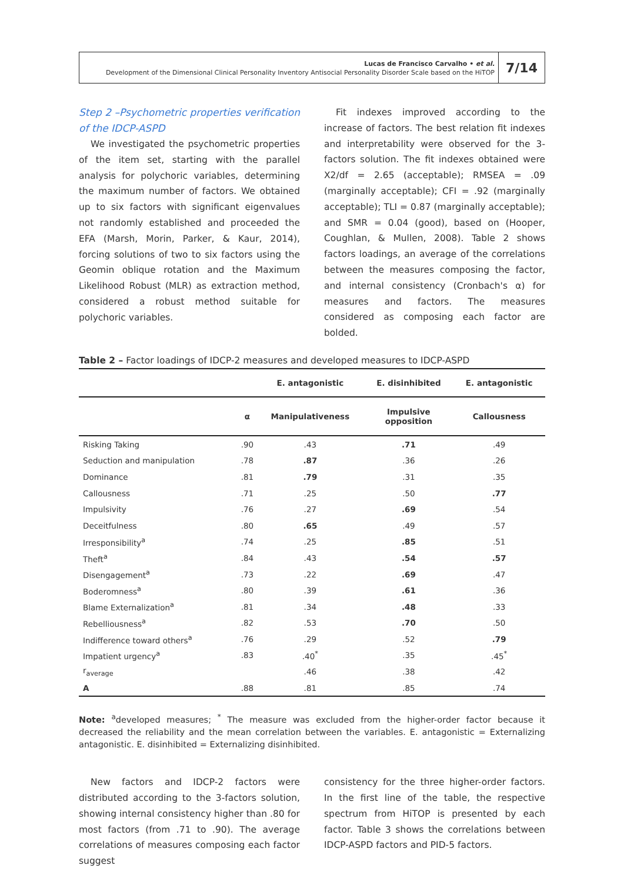Lucas de Francisco Carvalho • et al.
Development of the Dimensional Clinical Personality Inventory Antisocial Personality Disorder Scale based on the HiTOP
7/14
Step 2 –Psychometric properties verification of the IDCP-ASPD
We investigated the psychometric properties of the item set, starting with the parallel analysis for polychoric variables, determining the maximum number of factors. We obtained up to six factors with significant eigenvalues not randomly established and proceeded the EFA (Marsh, Morin, Parker, & Kaur, 2014), forcing solutions of two to six factors using the Geomin oblique rotation and the Maximum Likelihood Robust (MLR) as extraction method, considered a robust method suitable for polychoric variables.
Fit indexes improved according to the increase of factors. The best relation fit indexes and interpretability were observed for the 3-factors solution. The fit indexes obtained were X2/df = 2.65 (acceptable); RMSEA = .09 (marginally acceptable); CFI = .92 (marginally acceptable); TLI = 0.87 (marginally acceptable); and SMR = 0.04 (good), based on (Hooper, Coughlan, & Mullen, 2008). Table 2 shows factors loadings, an average of the correlations between the measures composing the factor, and internal consistency (Cronbach's α) for measures and factors. The measures considered as composing each factor are bolded.
Table 2 – Factor loadings of IDCP-2 measures and developed measures to IDCP-ASPD
| | | E. antagonistic | E. disinhibited | E. antagonistic |
| --- | --- | --- | --- | --- |
| | α | Manipulativeness | Impulsive opposition | Callousness |
| Risking Taking | .90 | .43 | .71 | .49 |
| Seduction and manipulation | .78 | .87 | .36 | .26 |
| Dominance | .81 | .79 | .31 | .35 |
| Callousness | .71 | .25 | .50 | .77 |
| Impulsivity | .76 | .27 | .69 | .54 |
| Deceitfulness | .80 | .65 | .49 | .57 |
| Irresponsibility<sup>a</sup> | .74 | .25 | .85 | .51 |
| Theft<sup>a</sup> | .84 | .43 | .54 | .57 |
| Disengagement<sup>a</sup> | .73 | .22 | .69 | .47 |
| Boderomness<sup>a</sup> | .80 | .39 | .61 | .36 |
| Blame Externalization<sup>a</sup> | .81 | .34 | .48 | .33 |
| Rebelliousness<sup>a</sup> | .82 | .53 | .70 | .50 |
| Indifference toward others<sup>a</sup> | .76 | .29 | .52 | .79 |
| Impatient urgency<sup>a</sup> | .83 | .40<sup>*</sup> | .35 | .45<sup>*</sup> |
| r<sub>average</sub> | | .46 | .38 | .42 |
| Α | .88 | .81 | .85 | .74 |
Note: <sup>a</sup>developed measures; <sup>*</sup> The measure was excluded from the higher-order factor because it decreased the reliability and the mean correlation between the variables. E. antagonistic = Externalizing antagonistic. E. disinhibited = Externalizing disinhibited.
New factors and IDCP-2 factors were distributed according to the 3-factors solution, showing internal consistency higher than .80 for most factors (from .71 to .90). The average correlations of measures composing each factor suggest
consistency for the three higher-order factors. In the first line of the table, the respective spectrum from HiTOP is presented by each factor. Table 3 shows the correlations between IDCP-ASPD factors and PID-5 factors.